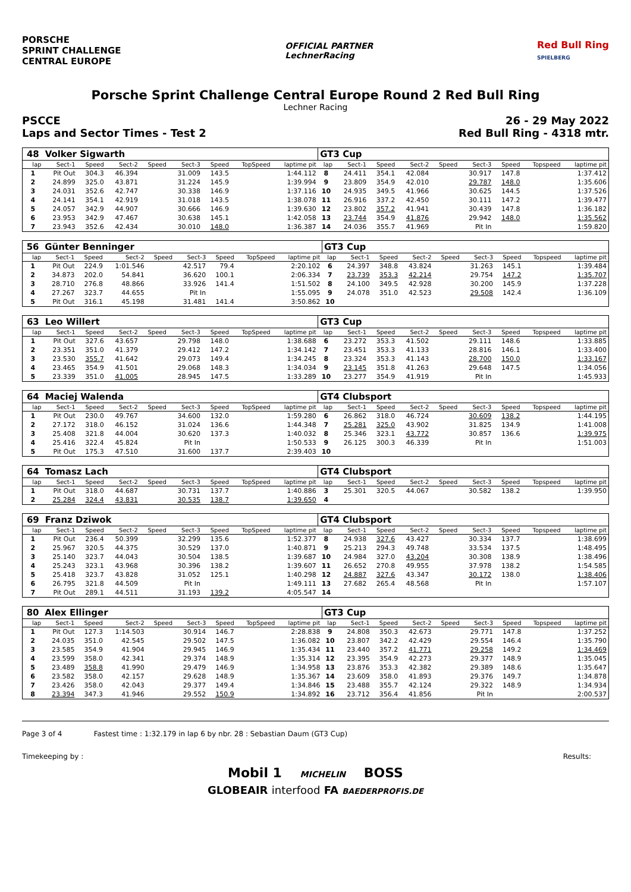PORSCHE
SPRINT CHALLENGE
CENTRAL EUROPE
OFFICIAL PARTNER
LechnerRacing
Red Bull Ring
SPIELBERG
Porsche Sprint Challenge Central Europe Round 2 Red Bull Ring
Lechner Racing
PSCCE
Laps and Sector Times - Test 2
26 - 29 May 2022
Red Bull Ring - 4318 mtr.
| 48 | Volker Sigwarth | | | | | | | | GT3 Cup | | | | | | | | |
| lap | Sect-1 | Speed | Sect-2 | Speed | Sect-3 | Speed | TopSpeed | laptime pit | lap | Sect-1 | Speed | Sect-2 | Speed | Sect-3 | Speed | Topspeed | laptime pit |
| 1 | Pit Out | 304.3 | 46.394 | | 31.009 | 143.5 | | 1:44.112 | 8 | 24.411 | 354.1 | 42.084 | | 30.917 | 147.8 | | 1:37.412 |
| 2 | 24.899 | 325.0 | 43.871 | | 31.224 | 145.9 | | 1:39.994 | 9 | 23.809 | 354.9 | 42.010 | | 29.787 | 148.0 | | 1:35.606 |
| 3 | 24.031 | 352.6 | 42.747 | | 30.338 | 146.9 | | 1:37.116 | 10 | 24.935 | 349.5 | 41.966 | | 30.625 | 144.5 | | 1:37.526 |
| 4 | 24.141 | 354.1 | 42.919 | | 31.018 | 143.5 | | 1:38.078 | 11 | 26.916 | 337.2 | 42.450 | | 30.111 | 147.2 | | 1:39.477 |
| 5 | 24.057 | 342.9 | 44.907 | | 30.666 | 146.9 | | 1:39.630 | 12 | 23.802 | 357.2 | 41.941 | | 30.439 | 147.8 | | 1:36.182 |
| 6 | 23.953 | 342.9 | 47.467 | | 30.638 | 145.1 | | 1:42.058 | 13 | 23.744 | 354.9 | 41.876 | | 29.942 | 148.0 | | 1:35.562 |
| 7 | 23.943 | 352.6 | 42.434 | | 30.010 | 148.0 | | 1:36.387 | 14 | 24.036 | 355.7 | 41.969 | | Pit In | | | 1:59.820 |
| 56 | Günter Benninger | | | | | | | | GT3 Cup | | | | | | | | |
| lap | Sect-1 | Speed | Sect-2 | Speed | Sect-3 | Speed | TopSpeed | laptime pit | lap | Sect-1 | Speed | Sect-2 | Speed | Sect-3 | Speed | Topspeed | laptime pit |
| 1 | Pit Out | 224.9 | 1:01.546 | | 42.517 | 79.4 | | 2:20.102 | 6 | 24.397 | 348.8 | 43.824 | | 31.263 | 145.1 | | 1:39.484 |
| 2 | 34.873 | 202.0 | 54.841 | | 36.620 | 100.1 | | 2:06.334 | 7 | 23.739 | 353.3 | 42.214 | | 29.754 | 147.2 | | 1:35.707 |
| 3 | 28.710 | 276.8 | 48.866 | | 33.926 | 141.4 | | 1:51.502 | 8 | 24.100 | 349.5 | 42.928 | | 30.200 | 145.9 | | 1:37.228 |
| 4 | 27.267 | 323.7 | 44.655 | | Pit In | | | 1:55.095 | 9 | 24.078 | 351.0 | 42.523 | | 29.508 | 142.4 | | 1:36.109 |
| 5 | Pit Out | 316.1 | 45.198 | | 31.481 | 141.4 | | 3:50.862 | 10 | | | | | | | | |
| 63 | Leo Willert | | | | | | | | GT3 Cup | | | | | | | | |
| lap | Sect-1 | Speed | Sect-2 | Speed | Sect-3 | Speed | TopSpeed | laptime pit | lap | Sect-1 | Speed | Sect-2 | Speed | Sect-3 | Speed | Topspeed | laptime pit |
| 1 | Pit Out | 327.6 | 43.657 | | 29.798 | 148.0 | | 1:38.688 | 6 | 23.272 | 353.3 | 41.502 | | 29.111 | 148.6 | | 1:33.885 |
| 2 | 23.351 | 351.0 | 41.379 | | 29.412 | 147.2 | | 1:34.142 | 7 | 23.451 | 353.3 | 41.133 | | 28.816 | 146.1 | | 1:33.400 |
| 3 | 23.530 | 355.7 | 41.642 | | 29.073 | 149.4 | | 1:34.245 | 8 | 23.324 | 353.3 | 41.143 | | 28.700 | 150.0 | | 1:33.167 |
| 4 | 23.465 | 354.9 | 41.501 | | 29.068 | 148.3 | | 1:34.034 | 9 | 23.145 | 351.8 | 41.263 | | 29.648 | 147.5 | | 1:34.056 |
| 5 | 23.339 | 351.0 | 41.005 | | 28.945 | 147.5 | | 1:33.289 | 10 | 23.277 | 354.9 | 41.919 | | Pit In | | | 1:45.933 |
| 64 | Maciej Walenda | | | | | | | | GT4 Clubsport | | | | | | | | |
| lap | Sect-1 | Speed | Sect-2 | Speed | Sect-3 | Speed | TopSpeed | laptime pit | lap | Sect-1 | Speed | Sect-2 | Speed | Sect-3 | Speed | Topspeed | laptime pit |
| 1 | Pit Out | 230.0 | 49.767 | | 34.600 | 132.0 | | 1:59.280 | 6 | 26.862 | 318.0 | 46.724 | | 30.609 | 138.2 | | 1:44.195 |
| 2 | 27.172 | 318.0 | 46.152 | | 31.024 | 136.6 | | 1:44.348 | 7 | 25.281 | 325.0 | 43.902 | | 31.825 | 134.9 | | 1:41.008 |
| 3 | 25.408 | 321.8 | 44.004 | | 30.620 | 137.3 | | 1:40.032 | 8 | 25.346 | 323.1 | 43.772 | | 30.857 | 136.6 | | 1:39.975 |
| 4 | 25.416 | 322.4 | 45.824 | | Pit In | | | 1:50.533 | 9 | 26.125 | 300.3 | 46.339 | | Pit In | | | 1:51.003 |
| 5 | Pit Out | 175.3 | 47.510 | | 31.600 | 137.7 | | 2:39.403 | 10 | | | | | | | | |
| 64 | Tomasz Lach | | | | | | | | GT4 Clubsport | | | | | | | | |
| lap | Sect-1 | Speed | Sect-2 | Speed | Sect-3 | Speed | TopSpeed | laptime pit | lap | Sect-1 | Speed | Sect-2 | Speed | Sect-3 | Speed | Topspeed | laptime pit |
| 1 | Pit Out | 318.0 | 44.687 | | 30.731 | 137.7 | | 1:40.886 | 3 | 25.301 | 320.5 | 44.067 | | 30.582 | 138.2 | | 1:39.950 |
| 2 | 25.284 | 324.4 | 43.831 | | 30.535 | 138.7 | | 1:39.650 | 4 | | | | | | | | |
| 69 | Franz Dziwok | | | | | | | | GT4 Clubsport | | | | | | | | |
| lap | Sect-1 | Speed | Sect-2 | Speed | Sect-3 | Speed | TopSpeed | laptime pit | lap | Sect-1 | Speed | Sect-2 | Speed | Sect-3 | Speed | Topspeed | laptime pit |
| 1 | Pit Out | 236.4 | 50.399 | | 32.299 | 135.6 | | 1:52.377 | 8 | 24.938 | 327.6 | 43.427 | | 30.334 | 137.7 | | 1:38.699 |
| 2 | 25.967 | 320.5 | 44.375 | | 30.529 | 137.0 | | 1:40.871 | 9 | 25.213 | 294.3 | 49.748 | | 33.534 | 137.5 | | 1:48.495 |
| 3 | 25.140 | 323.7 | 44.043 | | 30.504 | 138.5 | | 1:39.687 | 10 | 24.984 | 327.0 | 43.204 | | 30.308 | 138.9 | | 1:38.496 |
| 4 | 25.243 | 323.1 | 43.968 | | 30.396 | 138.2 | | 1:39.607 | 11 | 26.652 | 270.8 | 49.955 | | 37.978 | 138.2 | | 1:54.585 |
| 5 | 25.418 | 323.7 | 43.828 | | 31.052 | 125.1 | | 1:40.298 | 12 | 24.887 | 327.6 | 43.347 | | 30.172 | 138.0 | | 1:38.406 |
| 6 | 26.795 | 321.8 | 44.509 | | Pit In | | | 1:49.111 | 13 | 27.682 | 265.4 | 48.568 | | Pit In | | | 1:57.107 |
| 7 | Pit Out | 289.1 | 44.511 | | 31.193 | 139.2 | | 4:05.547 | 14 | | | | | | | | |
| 80 | Alex Ellinger | | | | | | | | GT3 Cup | | | | | | | | |
| lap | Sect-1 | Speed | Sect-2 | Speed | Sect-3 | Speed | TopSpeed | laptime pit | lap | Sect-1 | Speed | Sect-2 | Speed | Sect-3 | Speed | Topspeed | laptime pit |
| 1 | Pit Out | 127.3 | 1:14.503 | | 30.914 | 146.7 | | 2:28.838 | 9 | 24.808 | 350.3 | 42.673 | | 29.771 | 147.8 | | 1:37.252 |
| 2 | 24.035 | 351.0 | 42.545 | | 29.502 | 147.5 | | 1:36.082 | 10 | 23.807 | 342.2 | 42.429 | | 29.554 | 146.4 | | 1:35.790 |
| 3 | 23.585 | 354.9 | 41.904 | | 29.945 | 146.9 | | 1:35.434 | 11 | 23.440 | 357.2 | 41.771 | | 29.258 | 149.2 | | 1:34.469 |
| 4 | 23.599 | 358.0 | 42.341 | | 29.374 | 148.9 | | 1:35.314 | 12 | 23.395 | 354.9 | 42.273 | | 29.377 | 148.9 | | 1:35.045 |
| 5 | 23.489 | 358.8 | 41.990 | | 29.479 | 146.9 | | 1:34.958 | 13 | 23.876 | 353.3 | 42.382 | | 29.389 | 148.6 | | 1:35.647 |
| 6 | 23.582 | 358.0 | 42.157 | | 29.628 | 148.9 | | 1:35.367 | 14 | 23.609 | 358.0 | 41.893 | | 29.376 | 149.7 | | 1:34.878 |
| 7 | 23.426 | 358.0 | 42.043 | | 29.377 | 149.4 | | 1:34.846 | 15 | 23.488 | 355.7 | 42.124 | | 29.322 | 148.9 | | 1:34.934 |
| 8 | 23.394 | 347.3 | 41.946 | | 29.552 | 150.9 | | 1:34.892 | 16 | 23.712 | 356.4 | 41.856 | | Pit In | | | 2:00.537 |
Page 3 of 4 Fastest time : 1:32.179 in lap 6 by nbr. 28 : Sebastian Daum (GT3 Cup)
Timekeeping by : Results:
Mobil 1 MICHELIN BOSS
GLOBEAIR interfood FA BAEDERPROFIS.DE